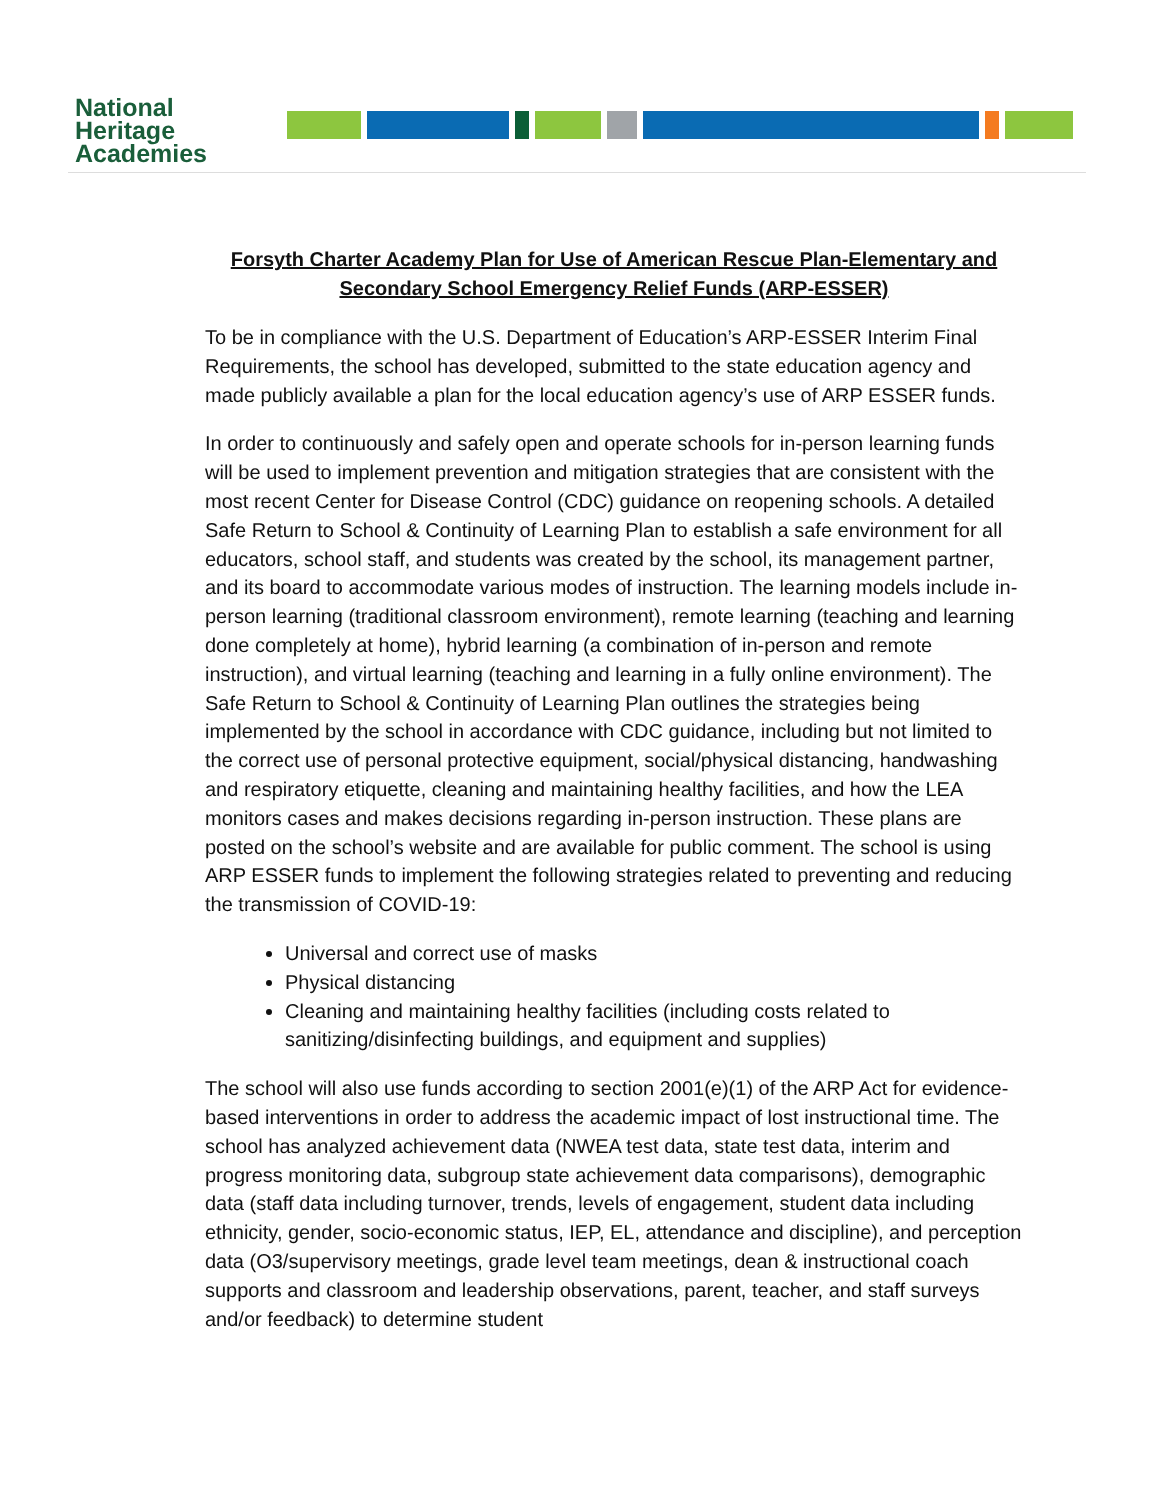National
Heritage
Academies
Forsyth Charter Academy Plan for Use of American Rescue Plan-Elementary and Secondary School Emergency Relief Funds (ARP-ESSER)
To be in compliance with the U.S. Department of Education’s ARP-ESSER Interim Final Requirements, the school has developed, submitted to the state education agency and made publicly available a plan for the local education agency’s use of ARP ESSER funds.
In order to continuously and safely open and operate schools for in-person learning funds will be used to implement prevention and mitigation strategies that are consistent with the most recent Center for Disease Control (CDC) guidance on reopening schools. A detailed Safe Return to School & Continuity of Learning Plan to establish a safe environment for all educators, school staff, and students was created by the school, its management partner, and its board to accommodate various modes of instruction. The learning models include in-person learning (traditional classroom environment), remote learning (teaching and learning done completely at home), hybrid learning (a combination of in-person and remote instruction), and virtual learning (teaching and learning in a fully online environment). The Safe Return to School & Continuity of Learning Plan outlines the strategies being implemented by the school in accordance with CDC guidance, including but not limited to the correct use of personal protective equipment, social/physical distancing, handwashing and respiratory etiquette, cleaning and maintaining healthy facilities, and how the LEA monitors cases and makes decisions regarding in-person instruction. These plans are posted on the school’s website and are available for public comment. The school is using ARP ESSER funds to implement the following strategies related to preventing and reducing the transmission of COVID-19:
Universal and correct use of masks
Physical distancing
Cleaning and maintaining healthy facilities (including costs related to sanitizing/disinfecting buildings, and equipment and supplies)
The school will also use funds according to section 2001(e)(1) of the ARP Act for evidence-based interventions in order to address the academic impact of lost instructional time. The school has analyzed achievement data (NWEA test data, state test data, interim and progress monitoring data, subgroup state achievement data comparisons), demographic data (staff data including turnover, trends, levels of engagement, student data including ethnicity, gender, socio-economic status, IEP, EL, attendance and discipline), and perception data (O3/supervisory meetings, grade level team meetings, dean & instructional coach supports and classroom and leadership observations, parent, teacher, and staff surveys and/or feedback) to determine student